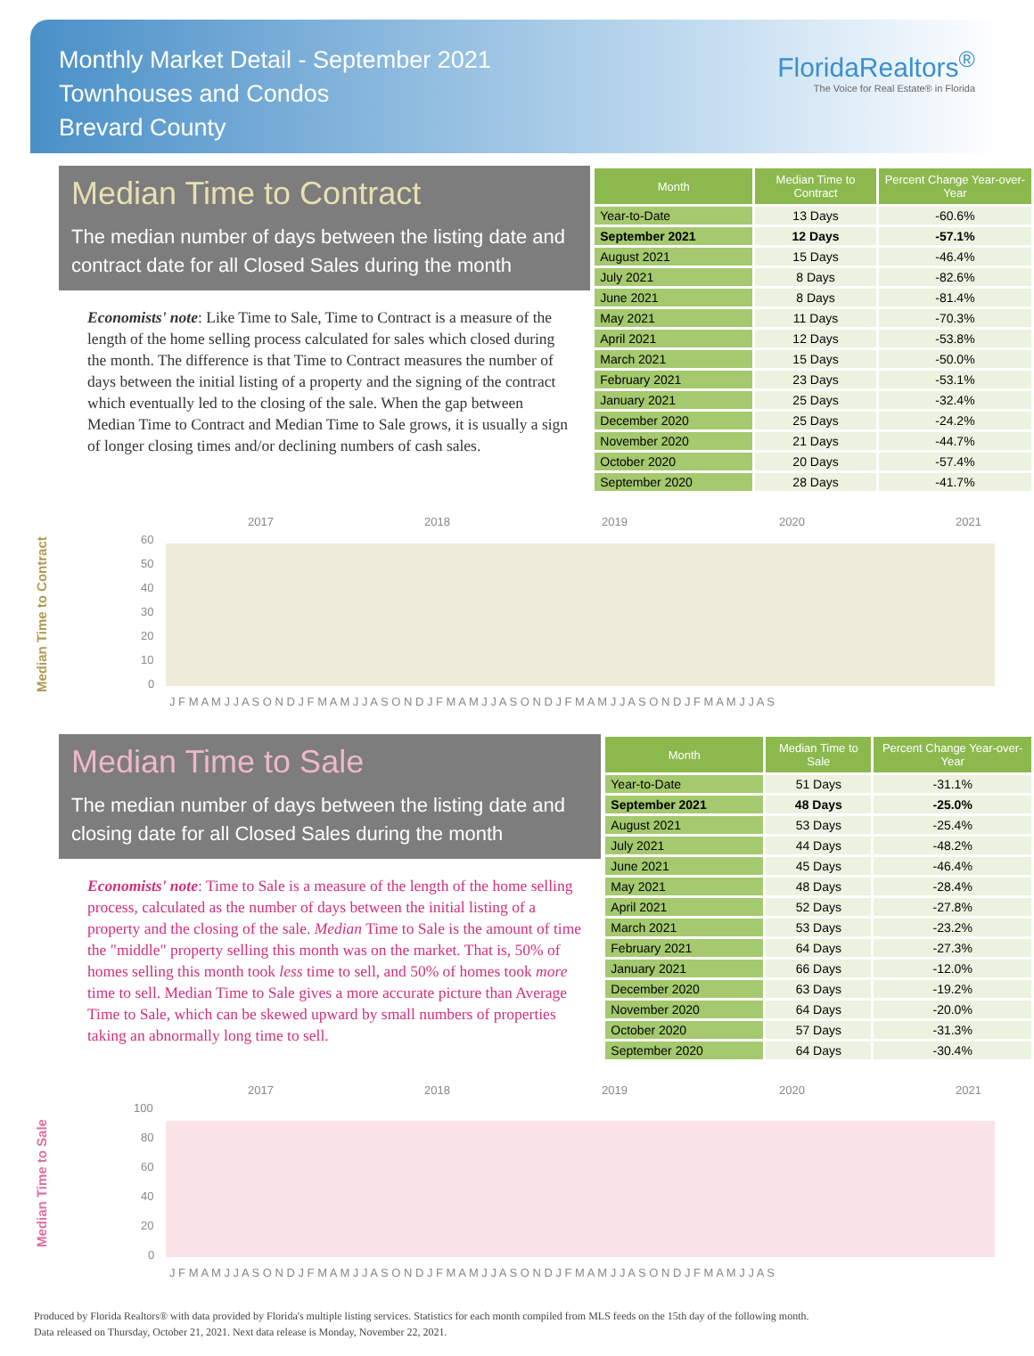Monthly Market Detail - September 2021
Townhouses and Condos
Brevard County
FloridaRealtors<sup>®</sup>
The Voice for Real Estate® in Florida
Median Time to Contract
The median number of days between the listing date and contract date for all Closed Sales during the month
Economists' note: Like Time to Sale, Time to Contract is a measure of the length of the home selling process calculated for sales which closed during the month. The difference is that Time to Contract measures the number of days between the initial listing of a property and the signing of the contract which eventually led to the closing of the sale. When the gap between Median Time to Contract and Median Time to Sale grows, it is usually a sign of longer closing times and/or declining numbers of cash sales.
| Month | Median Time to Contract | Percent Change Year-over-Year |
| --- | --- | --- |
| Year-to-Date | 13 Days | -60.6% |
| September 2021 | 12 Days | -57.1% |
| August 2021 | 15 Days | -46.4% |
| July 2021 | 8 Days | -82.6% |
| June 2021 | 8 Days | -81.4% |
| May 2021 | 11 Days | -70.3% |
| April 2021 | 12 Days | -53.8% |
| March 2021 | 15 Days | -50.0% |
| February 2021 | 23 Days | -53.1% |
| January 2021 | 25 Days | -32.4% |
| December 2020 | 25 Days | -24.2% |
| November 2020 | 21 Days | -44.7% |
| October 2020 | 20 Days | -57.4% |
| September 2020 | 28 Days | -41.7% |
Median Time to Contract
2017
2018
2019
2020
2021
60
50
40
30
20
10
0
J F M A M J J A S O N D J F M A M J J A S O N D J F M A M J J A S O N D J F M A M J J A S O N D J F M A M J J A S
Median Time to Sale
The median number of days between the listing date and closing date for all Closed Sales during the month
Economists' note: Time to Sale is a measure of the length of the home selling process, calculated as the number of days between the initial listing of a property and the closing of the sale. Median Time to Sale is the amount of time the "middle" property selling this month was on the market. That is, 50% of homes selling this month took less time to sell, and 50% of homes took more time to sell. Median Time to Sale gives a more accurate picture than Average Time to Sale, which can be skewed upward by small numbers of properties taking an abnormally long time to sell.
| Month | Median Time to Sale | Percent Change Year-over-Year |
| --- | --- | --- |
| Year-to-Date | 51 Days | -31.1% |
| September 2021 | 48 Days | -25.0% |
| August 2021 | 53 Days | -25.4% |
| July 2021 | 44 Days | -48.2% |
| June 2021 | 45 Days | -46.4% |
| May 2021 | 48 Days | -28.4% |
| April 2021 | 52 Days | -27.8% |
| March 2021 | 53 Days | -23.2% |
| February 2021 | 64 Days | -27.3% |
| January 2021 | 66 Days | -12.0% |
| December 2020 | 63 Days | -19.2% |
| November 2020 | 64 Days | -20.0% |
| October 2020 | 57 Days | -31.3% |
| September 2020 | 64 Days | -30.4% |
Median Time to Sale
2017
2018
2019
2020
2021
100
80
60
40
20
0
J F M A M J J A S O N D J F M A M J J A S O N D J F M A M J J A S O N D J F M A M J J A S O N D J F M A M J J A S
Produced by Florida Realtors® with data provided by Florida's multiple listing services. Statistics for each month compiled from MLS feeds on the 15th day of the following month.
Data released on Thursday, October 21, 2021. Next data release is Monday, November 22, 2021.